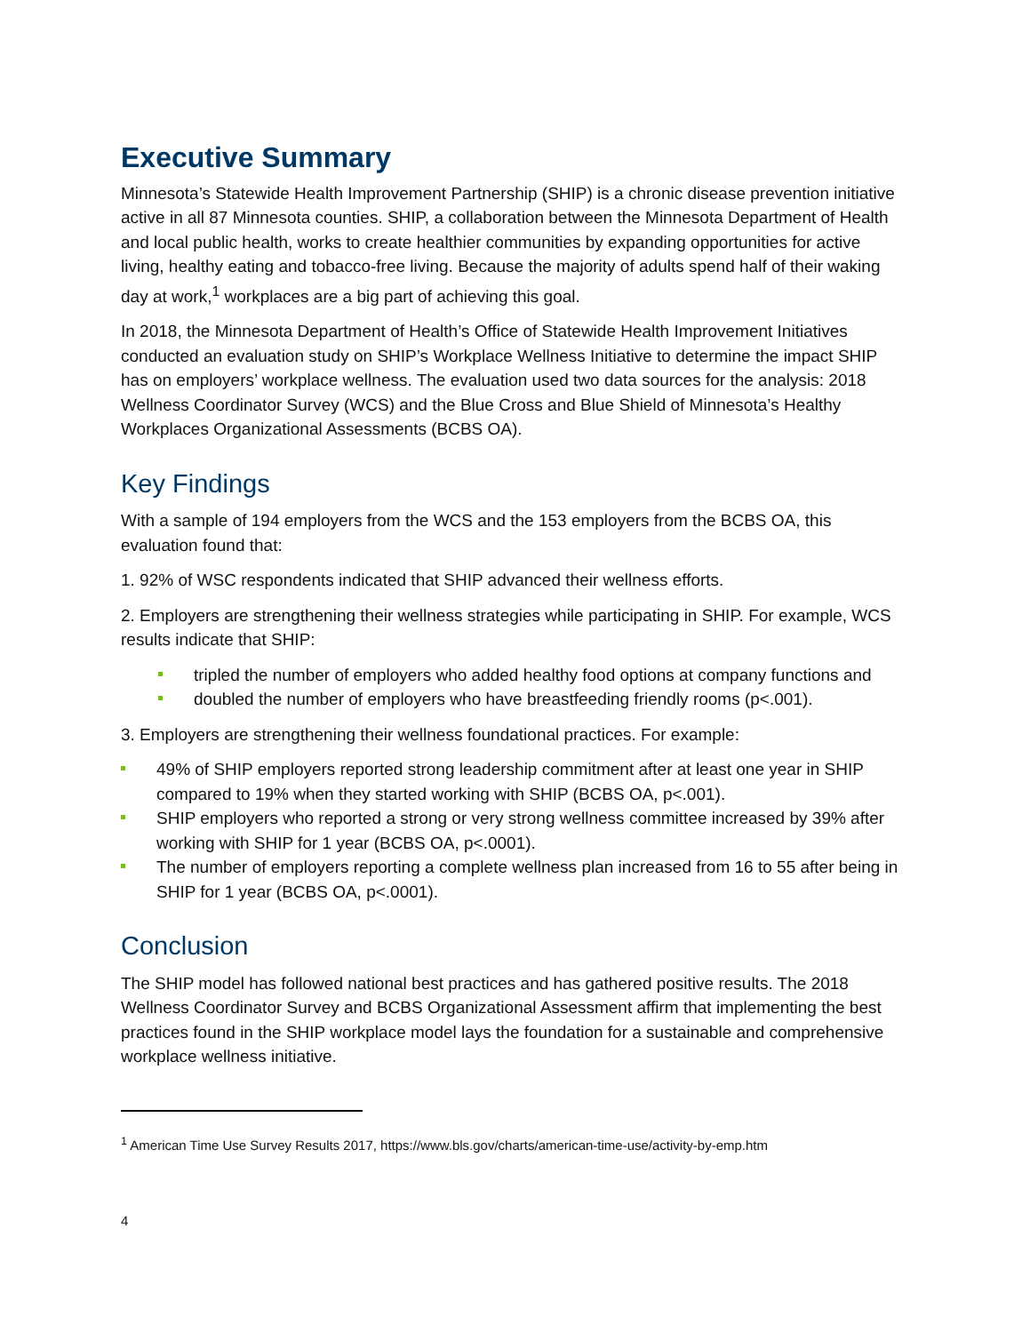Executive Summary
Minnesota’s Statewide Health Improvement Partnership (SHIP) is a chronic disease prevention initiative active in all 87 Minnesota counties. SHIP, a collaboration between the Minnesota Department of Health and local public health, works to create healthier communities by expanding opportunities for active living, healthy eating and tobacco-free living. Because the majority of adults spend half of their waking day at work,<sup>1</sup> workplaces are a big part of achieving this goal.
In 2018, the Minnesota Department of Health’s Office of Statewide Health Improvement Initiatives conducted an evaluation study on SHIP’s Workplace Wellness Initiative to determine the impact SHIP has on employers’ workplace wellness. The evaluation used two data sources for the analysis: 2018 Wellness Coordinator Survey (WCS) and the Blue Cross and Blue Shield of Minnesota’s Healthy Workplaces Organizational Assessments (BCBS OA).
Key Findings
With a sample of 194 employers from the WCS and the 153 employers from the BCBS OA, this evaluation found that:
1. 92% of WSC respondents indicated that SHIP advanced their wellness efforts.
2. Employers are strengthening their wellness strategies while participating in SHIP. For example, WCS results indicate that SHIP:
tripled the number of employers who added healthy food options at company functions and
doubled the number of employers who have breastfeeding friendly rooms (p<.001).
3. Employers are strengthening their wellness foundational practices. For example:
49% of SHIP employers reported strong leadership commitment after at least one year in SHIP compared to 19% when they started working with SHIP (BCBS OA, p<.001).
SHIP employers who reported a strong or very strong wellness committee increased by 39% after working with SHIP for 1 year (BCBS OA, p<.0001).
The number of employers reporting a complete wellness plan increased from 16 to 55 after being in SHIP for 1 year (BCBS OA, p<.0001).
Conclusion
The SHIP model has followed national best practices and has gathered positive results. The 2018 Wellness Coordinator Survey and BCBS Organizational Assessment affirm that implementing the best practices found in the SHIP workplace model lays the foundation for a sustainable and comprehensive workplace wellness initiative.
<sup>1</sup> American Time Use Survey Results 2017, https://www.bls.gov/charts/american-time-use/activity-by-emp.htm
4